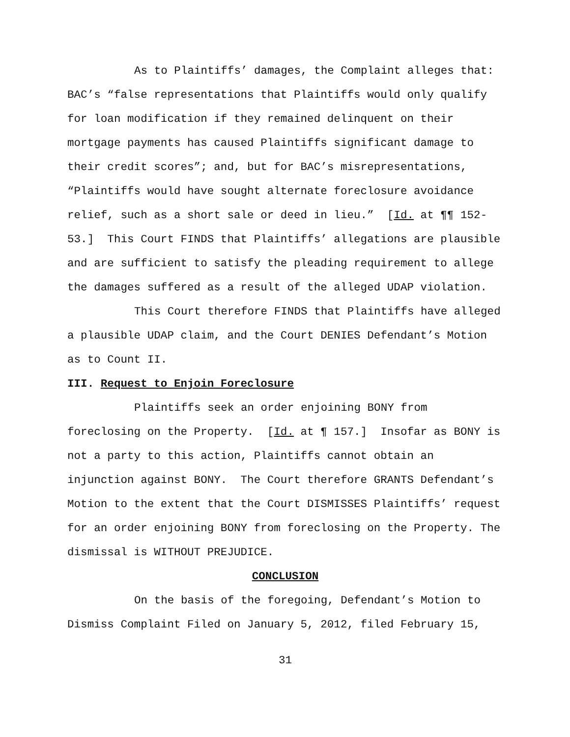As to Plaintiffs’ damages, the Complaint alleges that: BAC’s “false representations that Plaintiffs would only qualify for loan modification if they remained delinquent on their mortgage payments has caused Plaintiffs significant damage to their credit scores”; and, but for BAC’s misrepresentations, “Plaintiffs would have sought alternate foreclosure avoidance relief, such as a short sale or deed in lieu.” [Id. at ¶¶ 152-53.] This Court FINDS that Plaintiffs’ allegations are plausible and are sufficient to satisfy the pleading requirement to allege the damages suffered as a result of the alleged UDAP violation.
This Court therefore FINDS that Plaintiffs have alleged a plausible UDAP claim, and the Court DENIES Defendant’s Motion as to Count II.
III. Request to Enjoin Foreclosure
Plaintiffs seek an order enjoining BONY from foreclosing on the Property. [Id. at ¶ 157.] Insofar as BONY is not a party to this action, Plaintiffs cannot obtain an injunction against BONY. The Court therefore GRANTS Defendant’s Motion to the extent that the Court DISMISSES Plaintiffs’ request for an order enjoining BONY from foreclosing on the Property. The dismissal is WITHOUT PREJUDICE.
CONCLUSION
On the basis of the foregoing, Defendant’s Motion to Dismiss Complaint Filed on January 5, 2012, filed February 15,
31